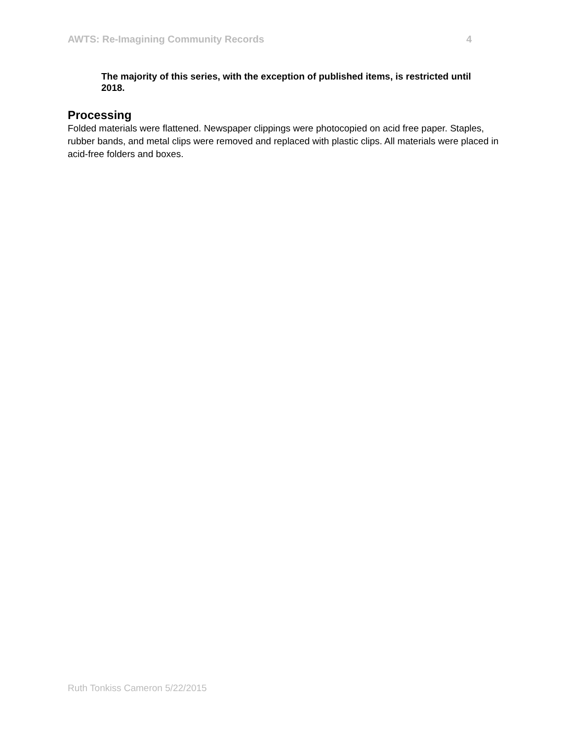AWTS: Re-Imagining Community Records 4
The majority of this series, with the exception of published items, is restricted until 2018.
Processing
Folded materials were flattened. Newspaper clippings were photocopied on acid free paper. Staples, rubber bands, and metal clips were removed and replaced with plastic clips. All materials were placed in acid-free folders and boxes.
Ruth Tonkiss Cameron 5/22/2015